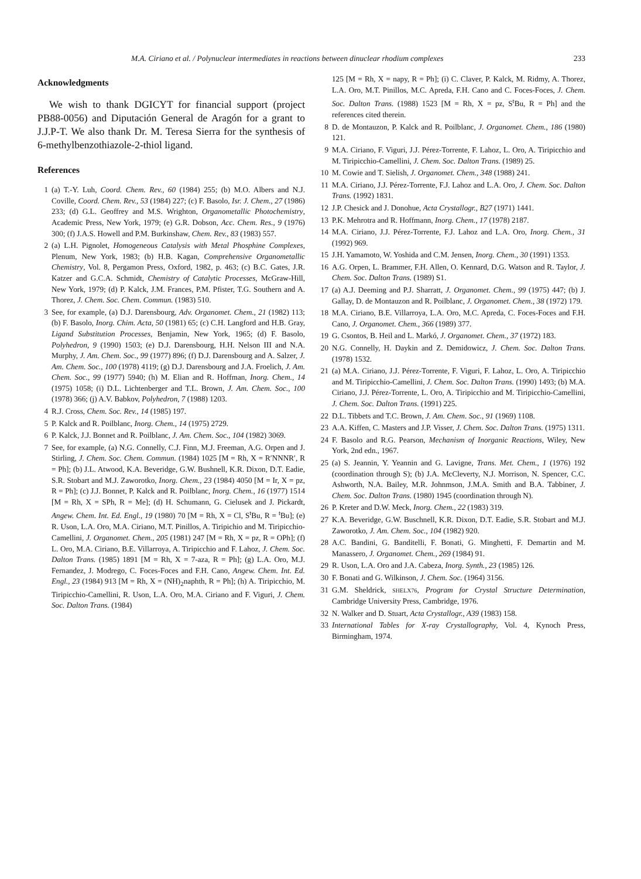M.A. Ciriano et al. / Polynuclear intermediates in reactions between dinuclear rhodium complexes 233
Acknowledgments
We wish to thank DGICYT for financial support (project PB88-0056) and Diputación General de Aragón for a grant to J.J.P-T. We also thank Dr. M. Teresa Sierra for the synthesis of 6-methylbenzothiazole-2-thiol ligand.
References
1 (a) T.-Y. Luh, Coord. Chem. Rev., 60 (1984) 255; (b) M.O. Albers and N.J. Coville, Coord. Chem. Rev., 53 (1984) 227; (c) F. Basolo, Isr. J. Chem., 27 (1986) 233; (d) G.L. Geoffrey and M.S. Wrighton, Organometallic Photochemistry, Academic Press, New York, 1979; (e) G.R. Dobson, Acc. Chem. Res., 9 (1976) 300; (f) J.A.S. Howell and P.M. Burkinshaw, Chem. Rev., 83 (1983) 557.
2 (a) L.H. Pignolet, Homogeneous Catalysis with Metal Phosphine Complexes, Plenum, New York, 1983; (b) H.B. Kagan, Comprehensive Organometallic Chemistry, Vol. 8, Pergamon Press, Oxford, 1982, p. 463; (c) B.C. Gates, J.R. Katzer and G.C.A. Schmidt, Chemistry of Catalytic Processes, McGraw-Hill, New York, 1979; (d) P. Kalck, J.M. Frances, P.M. Pfister, T.G. Southern and A. Thorez, J. Chem. Soc. Chem. Commun. (1983) 510.
3 See, for example, (a) D.J. Darensbourg, Adv. Organomet. Chem., 21 (1982) 113; (b) F. Basolo, Inorg. Chim. Acta, 50 (1981) 65; (c) C.H. Langford and H.B. Gray, Ligand Substitution Processes, Benjamin, New York, 1965; (d) F. Basolo, Polyhedron, 9 (1990) 1503; (e) D.J. Darensbourg, H.H. Nelson III and N.A. Murphy, J. Am. Chem. Soc., 99 (1977) 896; (f) D.J. Darensbourg and A. Salzer, J. Am. Chem. Soc., 100 (1978) 4119; (g) D.J. Darensbourg and J.A. Froelich, J. Am. Chem. Soc., 99 (1977) 5940; (h) M. Elian and R. Hoffman, Inorg. Chem., 14 (1975) 1058; (i) D.L. Lichtenberger and T.L. Brown, J. Am. Chem. Soc., 100 (1978) 366; (j) A.V. Babkov, Polyhedron, 7 (1988) 1203.
4 R.J. Cross, Chem. Soc. Rev., 14 (1985) 197.
5 P. Kalck and R. Poilblanc, Inorg. Chem., 14 (1975) 2729.
6 P. Kalck, J.J. Bonnet and R. Poilblanc, J. Am. Chem. Soc., 104 (1982) 3069.
7 See, for example, (a) N.G. Connelly, C.J. Finn, M.J. Freeman, A.G. Orpen and J. Stirling, J. Chem. Soc. Chem. Commun. (1984) 1025 [M = Rh, X = R′NNNR′, R = Ph]; (b) J.L. Atwood, K.A. Beveridge, G.W. Bushnell, K.R. Dixon, D.T. Eadie, S.R. Stobart and M.J. Zaworotko, Inorg. Chem., 23 (1984) 4050 [M = Ir, X = pz, R = Ph]; (c) J.J. Bonnet, P. Kalck and R. Poilblanc, Inorg. Chem., 16 (1977) 1514 [M = Rh, X = SPh, R = Me]; (d) H. Schumann, G. Cielusek and J. Pickardt, Angew. Chem. Int. Ed. Engl., 19 (1980) 70 [M = Rh, X = Cl, S<sup>t</sup>Bu, R = <sup>t</sup>Bu]; (e) R. Uson, L.A. Oro, M.A. Ciriano, M.T. Pinillos, A. Tiripichio and M. Tiripicchio-Camellini, J. Organomet. Chem., 205 (1981) 247 [M = Rh, X = pz, R = OPh]; (f) L. Oro, M.A. Ciriano, B.E. Villarroya, A. Tiripicchio and F. Lahoz, J. Chem. Soc. Dalton Trans. (1985) 1891 [M = Rh, X = 7-aza, R = Ph]; (g) L.A. Oro, M.J. Fernandez, J. Modrego, C. Foces-Foces and F.H. Cano, Angew. Chem. Int. Ed. Engl., 23 (1984) 913 [M = Rh, X = (NH)<sub>2</sub>naphth, R = Ph]; (h) A. Tiripicchio, M. Tiripicchio-Camellini, R. Uson, L.A. Oro, M.A. Ciriano and F. Viguri, J. Chem. Soc. Dalton Trans. (1984)
125 [M = Rh, X = napy, R = Ph]; (i) C. Claver, P. Kalck, M. Ridmy, A. Thorez, L.A. Oro, M.T. Pinillos, M.C. Apreda, F.H. Cano and C. Foces-Foces, J. Chem. Soc. Dalton Trans. (1988) 1523 [M = Rh, X = pz, S<sup>t</sup>Bu, R = Ph] and the references cited therein.
8 D. de Montauzon, P. Kalck and R. Poilblanc, J. Organomet. Chem., 186 (1980) 121.
9 M.A. Ciriano, F. Viguri, J.J. Pérez-Torrente, F. Lahoz, L. Oro, A. Tiripicchio and M. Tiripicchio-Camellini, J. Chem. Soc. Dalton Trans. (1989) 25.
10 M. Cowie and T. Sielish, J. Organomet. Chem., 348 (1988) 241.
11 M.A. Ciriano, J.J. Pérez-Torrente, F.J. Lahoz and L.A. Oro, J. Chem. Soc. Dalton Trans. (1992) 1831.
12 J.P. Chesick and J. Donohue, Acta Crystallogr., B27 (1971) 1441.
13 P.K. Mehrotra and R. Hoffmann, Inorg. Chem., 17 (1978) 2187.
14 M.A. Ciriano, J.J. Pérez-Torrente, F.J. Lahoz and L.A. Oro, Inorg. Chem., 31 (1992) 969.
15 J.H. Yamamoto, W. Yoshida and C.M. Jensen, Inorg. Chem., 30 (1991) 1353.
16 A.G. Orpen, L. Brammer, F.H. Allen, O. Kennard, D.G. Watson and R. Taylor, J. Chem. Soc. Dalton Trans. (1989) S1.
17 (a) A.J. Deeming and P.J. Sharratt, J. Organomet. Chem., 99 (1975) 447; (b) J. Gallay, D. de Montauzon and R. Poilblanc, J. Organomet. Chem., 38 (1972) 179.
18 M.A. Ciriano, B.E. Villarroya, L.A. Oro, M.C. Apreda, C. Foces-Foces and F.H. Cano, J. Organomet. Chem., 366 (1989) 377.
19 G. Csontos, B. Heil and L. Markó, J. Organomet. Chem., 37 (1972) 183.
20 N.G. Connelly, H. Daykin and Z. Demidowicz, J. Chem. Soc. Dalton Trans. (1978) 1532.
21 (a) M.A. Ciriano, J.J. Pérez-Torrente, F. Viguri, F. Lahoz, L. Oro, A. Tiripicchio and M. Tiripicchio-Camellini, J. Chem. Soc. Dalton Trans. (1990) 1493; (b) M.A. Ciriano, J.J. Pérez-Torrente, L. Oro, A. Tiripicchio and M. Tiripicchio-Camellini, J. Chem. Soc. Dalton Trans. (1991) 225.
22 D.L. Tibbets and T.C. Brown, J. Am. Chem. Soc., 91 (1969) 1108.
23 A.A. Kiffen, C. Masters and J.P. Visser, J. Chem. Soc. Dalton Trans. (1975) 1311.
24 F. Basolo and R.G. Pearson, Mechanism of Inorganic Reactions, Wiley, New York, 2nd edn., 1967.
25 (a) S. Jeannin, Y. Yeannin and G. Lavigne, Trans. Met. Chem., 1 (1976) 192 (coordination through S); (b) J.A. McCleverty, N.J. Morrison, N. Spencer, C.C. Ashworth, N.A. Bailey, M.R. Johnmson, J.M.A. Smith and B.A. Tabbiner, J. Chem. Soc. Dalton Trans. (1980) 1945 (coordination through N).
26 P. Kreter and D.W. Meck, Inorg. Chem., 22 (1983) 319.
27 K.A. Beveridge, G.W. Buschnell, K.R. Dixon, D.T. Eadie, S.R. Stobart and M.J. Zaworotko, J. Am. Chem. Soc., 104 (1982) 920.
28 A.C. Bandini, G. Banditelli, F. Bonati, G. Minghetti, F. Demartin and M. Manassero, J. Organomet. Chem., 269 (1984) 91.
29 R. Uson, L.A. Oro and J.A. Cabeza, Inorg. Synth., 23 (1985) 126.
30 F. Bonati and G. Wilkinson, J. Chem. Soc. (1964) 3156.
31 G.M. Sheldrick, SHELX76, Program for Crystal Structure Determination, Cambridge University Press, Cambridge, 1976.
32 N. Walker and D. Stuart, Acta Crystallogr., A39 (1983) 158.
33 International Tables for X-ray Crystallography, Vol. 4, Kynoch Press, Birmingham, 1974.